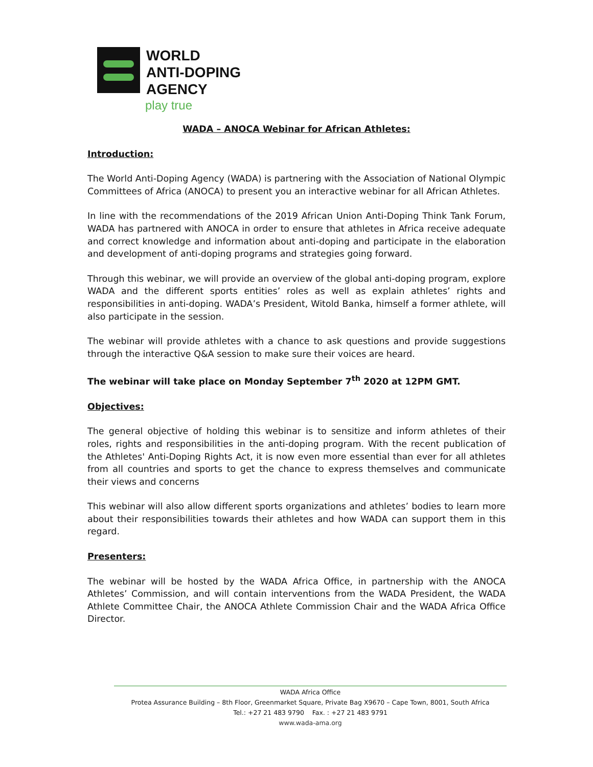WORLD
ANTI-DOPING
AGENCY
play true
WADA – ANOCA Webinar for African Athletes:
Introduction:
The World Anti-Doping Agency (WADA) is partnering with the Association of National Olympic Committees of Africa (ANOCA) to present you an interactive webinar for all African Athletes.
In line with the recommendations of the 2019 African Union Anti-Doping Think Tank Forum, WADA has partnered with ANOCA in order to ensure that athletes in Africa receive adequate and correct knowledge and information about anti-doping and participate in the elaboration and development of anti-doping programs and strategies going forward.
Through this webinar, we will provide an overview of the global anti-doping program, explore WADA and the different sports entities’ roles as well as explain athletes’ rights and responsibilities in anti-doping. WADA’s President, Witold Banka, himself a former athlete, will also participate in the session.
The webinar will provide athletes with a chance to ask questions and provide suggestions through the interactive Q&A session to make sure their voices are heard.
The webinar will take place on Monday September 7<sup>th</sup> 2020 at 12PM GMT.
Objectives:
The general objective of holding this webinar is to sensitize and inform athletes of their roles, rights and responsibilities in the anti-doping program. With the recent publication of the Athletes' Anti-Doping Rights Act, it is now even more essential than ever for all athletes from all countries and sports to get the chance to express themselves and communicate their views and concerns
This webinar will also allow different sports organizations and athletes’ bodies to learn more about their responsibilities towards their athletes and how WADA can support them in this regard.
Presenters:
The webinar will be hosted by the WADA Africa Office, in partnership with the ANOCA Athletes’ Commission, and will contain interventions from the WADA President, the WADA Athlete Committee Chair, the ANOCA Athlete Commission Chair and the WADA Africa Office Director.
WADA Africa Office
Protea Assurance Building – 8th Floor, Greenmarket Square, Private Bag X9670 – Cape Town, 8001, South Africa
Tel.: +27 21 483 9790 Fax. : +27 21 483 9791
www.wada-ama.org